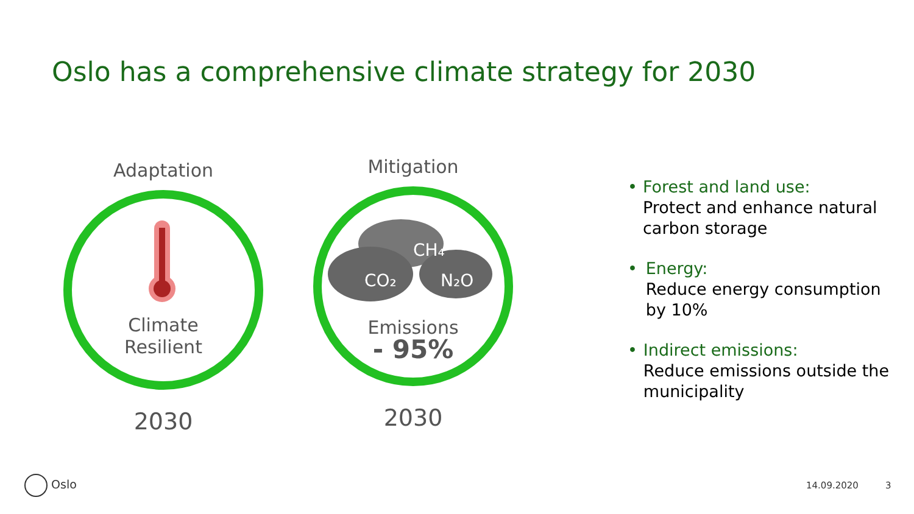Oslo has a comprehensive climate strategy for 2030
Adaptation
Climate
Resilient
2030
Mitigation
CH₄
CO₂
N₂O
Emissions
- 95%
2030
• Forest and land use:
Protect and enhance natural carbon storage
• Energy:
Reduce energy consumption by 10%
• Indirect emissions:
Reduce emissions outside the municipality
Oslo 14.09.2020 3